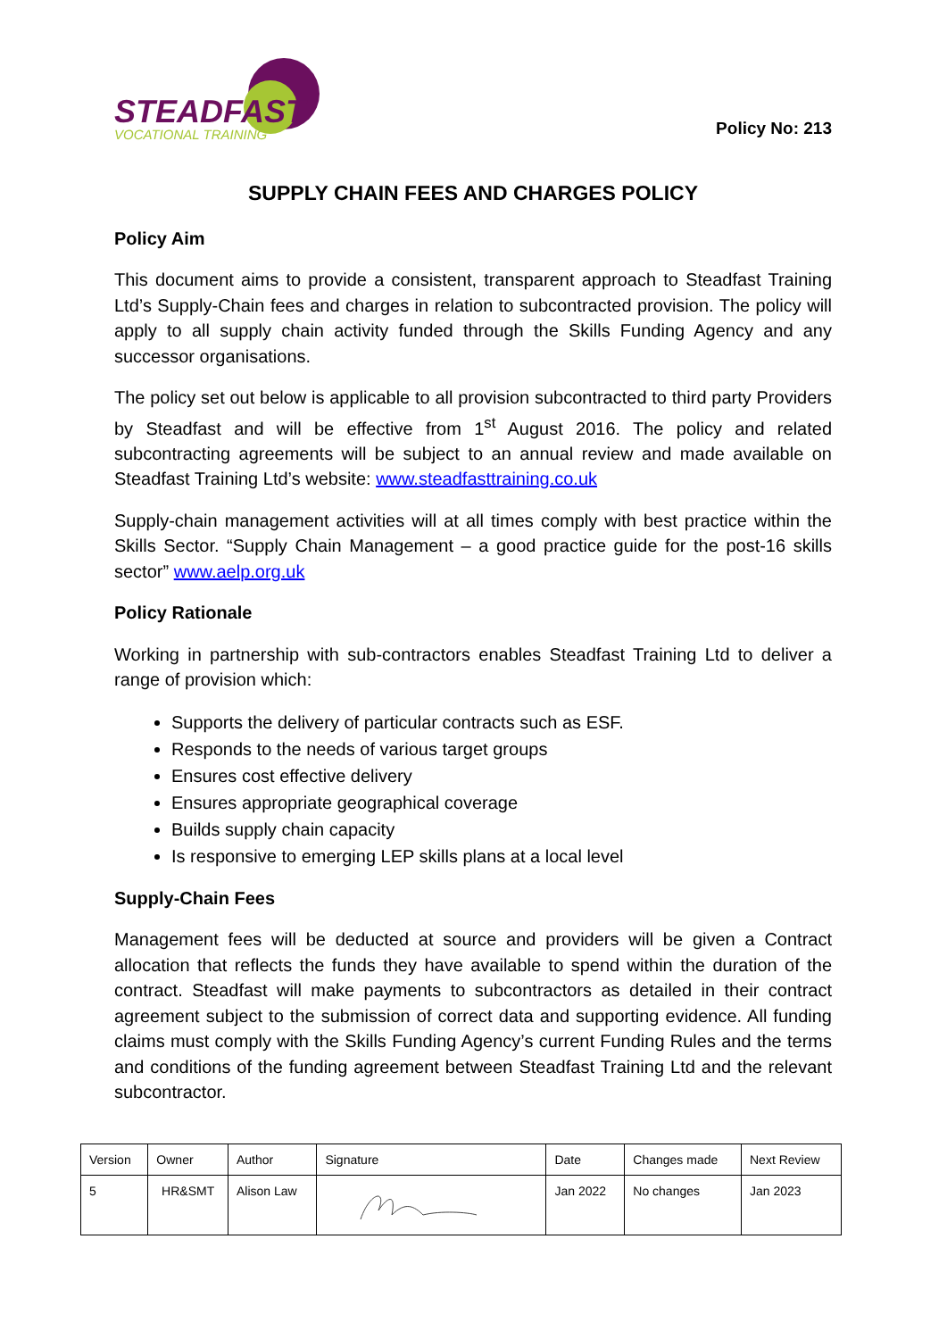STEADFAST
VOCATIONAL TRAINING
Policy No: 213
SUPPLY CHAIN FEES AND CHARGES POLICY
Policy Aim
This document aims to provide a consistent, transparent approach to Steadfast Training Ltd’s Supply-Chain fees and charges in relation to subcontracted provision. The policy will apply to all supply chain activity funded through the Skills Funding Agency and any successor organisations.
The policy set out below is applicable to all provision subcontracted to third party Providers by Steadfast and will be effective from 1<sup>st</sup> August 2016. The policy and related subcontracting agreements will be subject to an annual review and made available on Steadfast Training Ltd’s website: www.steadfasttraining.co.uk
Supply-chain management activities will at all times comply with best practice within the Skills Sector. “Supply Chain Management – a good practice guide for the post-16 skills sector” www.aelp.org.uk
Policy Rationale
Working in partnership with sub-contractors enables Steadfast Training Ltd to deliver a range of provision which:
Supports the delivery of particular contracts such as ESF.
Responds to the needs of various target groups
Ensures cost effective delivery
Ensures appropriate geographical coverage
Builds supply chain capacity
Is responsive to emerging LEP skills plans at a local level
Supply-Chain Fees
Management fees will be deducted at source and providers will be given a Contract allocation that reflects the funds they have available to spend within the duration of the contract. Steadfast will make payments to subcontractors as detailed in their contract agreement subject to the submission of correct data and supporting evidence. All funding claims must comply with the Skills Funding Agency’s current Funding Rules and the terms and conditions of the funding agreement between Steadfast Training Ltd and the relevant subcontractor.
| Version | Owner | Author | Signature | Date | Changes made | Next Review |
| --- | --- | --- | --- | --- | --- | --- |
| 5 | HR&SMT | Alison Law | | Jan 2022 | No changes | Jan 2023 |